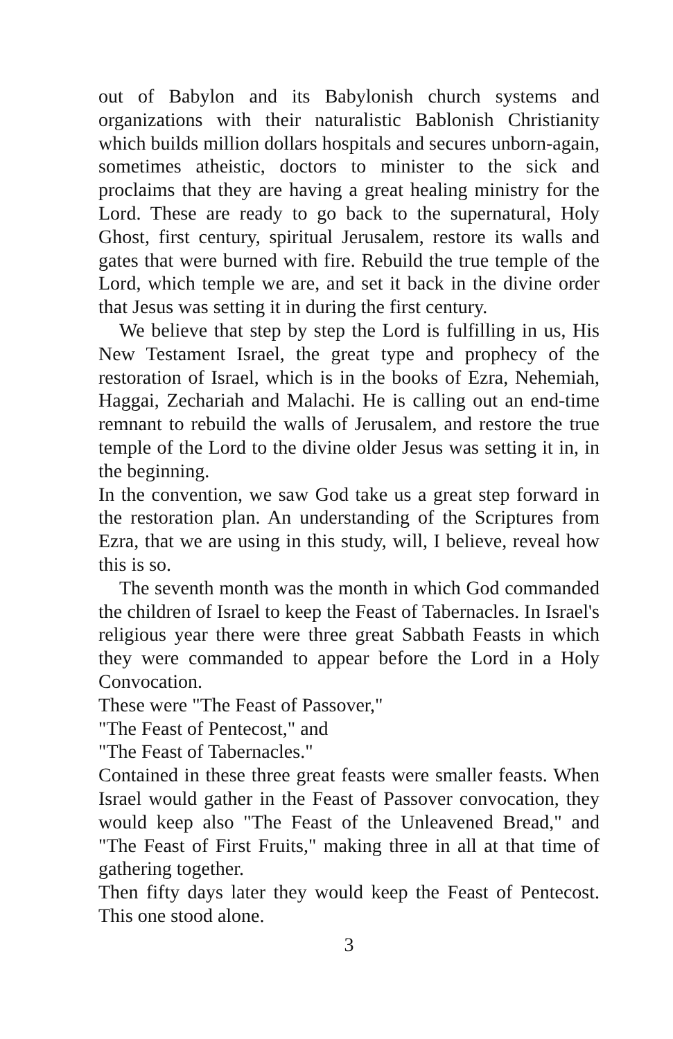out of Babylon and its Babylonish church systems and organizations with their naturalistic Bablonish Christianity which builds million dollars hospitals and secures unborn-again, sometimes atheistic, doctors to minister to the sick and proclaims that they are having a great healing ministry for the Lord. These are ready to go back to the supernatural, Holy Ghost, first century, spiritual Jerusalem, restore its walls and gates that were burned with fire. Rebuild the true temple of the Lord, which temple we are, and set it back in the divine order that Jesus was setting it in during the first century.
We believe that step by step the Lord is fulfilling in us, His New Testament Israel, the great type and prophecy of the restoration of Israel, which is in the books of Ezra, Nehemiah, Haggai, Zechariah and Malachi. He is calling out an end-time remnant to rebuild the walls of Jerusalem, and restore the true temple of the Lord to the divine older Jesus was setting it in, in the beginning.
In the convention, we saw God take us a great step forward in the restoration plan. An understanding of the Scriptures from Ezra, that we are using in this study, will, I believe, reveal how this is so.
The seventh month was the month in which God commanded the children of Israel to keep the Feast of Tabernacles. In Israel's religious year there were three great Sabbath Feasts in which they were commanded to appear before the Lord in a Holy Convocation.
These were "The Feast of Passover,"
"The Feast of Pentecost," and
"The Feast of Tabernacles."
Contained in these three great feasts were smaller feasts. When Israel would gather in the Feast of Passover convocation, they would keep also "The Feast of the Unleavened Bread," and "The Feast of First Fruits," making three in all at that time of gathering together.
Then fifty days later they would keep the Feast of Pentecost. This one stood alone.
3